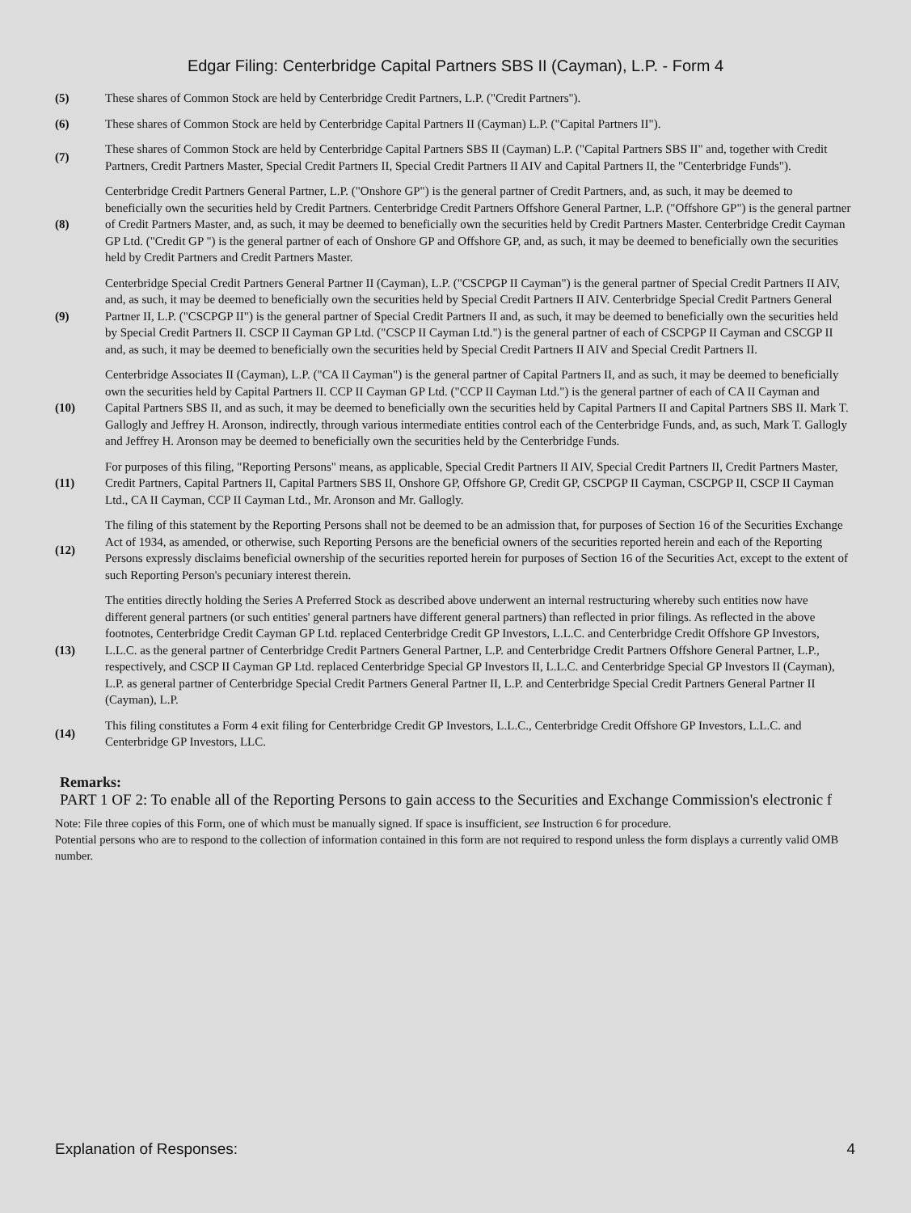Edgar Filing: Centerbridge Capital Partners SBS II (Cayman), L.P. - Form 4
| (5) | These shares of Common Stock are held by Centerbridge Credit Partners, L.P. ("Credit Partners"). |
| (6) | These shares of Common Stock are held by Centerbridge Capital Partners II (Cayman) L.P. ("Capital Partners II"). |
| (7) | These shares of Common Stock are held by Centerbridge Capital Partners SBS II (Cayman) L.P. ("Capital Partners SBS II" and, together with Credit Partners, Credit Partners Master, Special Credit Partners II, Special Credit Partners II AIV and Capital Partners II, the "Centerbridge Funds"). |
| (8) | Centerbridge Credit Partners General Partner, L.P. ("Onshore GP") is the general partner of Credit Partners, and, as such, it may be deemed to beneficially own the securities held by Credit Partners. Centerbridge Credit Partners Offshore General Partner, L.P. ("Offshore GP") is the general partner of Credit Partners Master, and, as such, it may be deemed to beneficially own the securities held by Credit Partners Master. Centerbridge Credit Cayman GP Ltd. ("Credit GP ") is the general partner of each of Onshore GP and Offshore GP, and, as such, it may be deemed to beneficially own the securities held by Credit Partners and Credit Partners Master. |
| (9) | Centerbridge Special Credit Partners General Partner II (Cayman), L.P. ("CSCPGP II Cayman") is the general partner of Special Credit Partners II AIV, and, as such, it may be deemed to beneficially own the securities held by Special Credit Partners II AIV. Centerbridge Special Credit Partners General Partner II, L.P. ("CSCPGP II") is the general partner of Special Credit Partners II and, as such, it may be deemed to beneficially own the securities held by Special Credit Partners II. CSCP II Cayman GP Ltd. ("CSCP II Cayman Ltd.") is the general partner of each of CSCPGP II Cayman and CSCGP II and, as such, it may be deemed to beneficially own the securities held by Special Credit Partners II AIV and Special Credit Partners II. |
| (10) | Centerbridge Associates II (Cayman), L.P. ("CA II Cayman") is the general partner of Capital Partners II, and as such, it may be deemed to beneficially own the securities held by Capital Partners II. CCP II Cayman GP Ltd. ("CCP II Cayman Ltd.") is the general partner of each of CA II Cayman and Capital Partners SBS II, and as such, it may be deemed to beneficially own the securities held by Capital Partners II and Capital Partners SBS II. Mark T. Gallogly and Jeffrey H. Aronson, indirectly, through various intermediate entities control each of the Centerbridge Funds, and, as such, Mark T. Gallogly and Jeffrey H. Aronson may be deemed to beneficially own the securities held by the Centerbridge Funds. |
| (11) | For purposes of this filing, "Reporting Persons" means, as applicable, Special Credit Partners II AIV, Special Credit Partners II, Credit Partners Master, Credit Partners, Capital Partners II, Capital Partners SBS II, Onshore GP, Offshore GP, Credit GP, CSCPGP II Cayman, CSCPGP II, CSCP II Cayman Ltd., CA II Cayman, CCP II Cayman Ltd., Mr. Aronson and Mr. Gallogly. |
| (12) | The filing of this statement by the Reporting Persons shall not be deemed to be an admission that, for purposes of Section 16 of the Securities Exchange Act of 1934, as amended, or otherwise, such Reporting Persons are the beneficial owners of the securities reported herein and each of the Reporting Persons expressly disclaims beneficial ownership of the securities reported herein for purposes of Section 16 of the Securities Act, except to the extent of such Reporting Person's pecuniary interest therein. |
| (13) | The entities directly holding the Series A Preferred Stock as described above underwent an internal restructuring whereby such entities now have different general partners (or such entities' general partners have different general partners) than reflected in prior filings. As reflected in the above footnotes, Centerbridge Credit Cayman GP Ltd. replaced Centerbridge Credit GP Investors, L.L.C. and Centerbridge Credit Offshore GP Investors, L.L.C. as the general partner of Centerbridge Credit Partners General Partner, L.P. and Centerbridge Credit Partners Offshore General Partner, L.P., respectively, and CSCP II Cayman GP Ltd. replaced Centerbridge Special GP Investors II, L.L.C. and Centerbridge Special GP Investors II (Cayman), L.P. as general partner of Centerbridge Special Credit Partners General Partner II, L.P. and Centerbridge Special Credit Partners General Partner II (Cayman), L.P. |
| (14) | This filing constitutes a Form 4 exit filing for Centerbridge Credit GP Investors, L.L.C., Centerbridge Credit Offshore GP Investors, L.L.C. and Centerbridge GP Investors, LLC. |
Remarks:
PART 1 OF 2: To enable all of the Reporting Persons to gain access to the Securities and Exchange Commission's electronic f
Note: File three copies of this Form, one of which must be manually signed. If space is insufficient, see Instruction 6 for procedure.
Potential persons who are to respond to the collection of information contained in this form are not required to respond unless the form displays a currently valid OMB number.
Explanation of Responses: 4